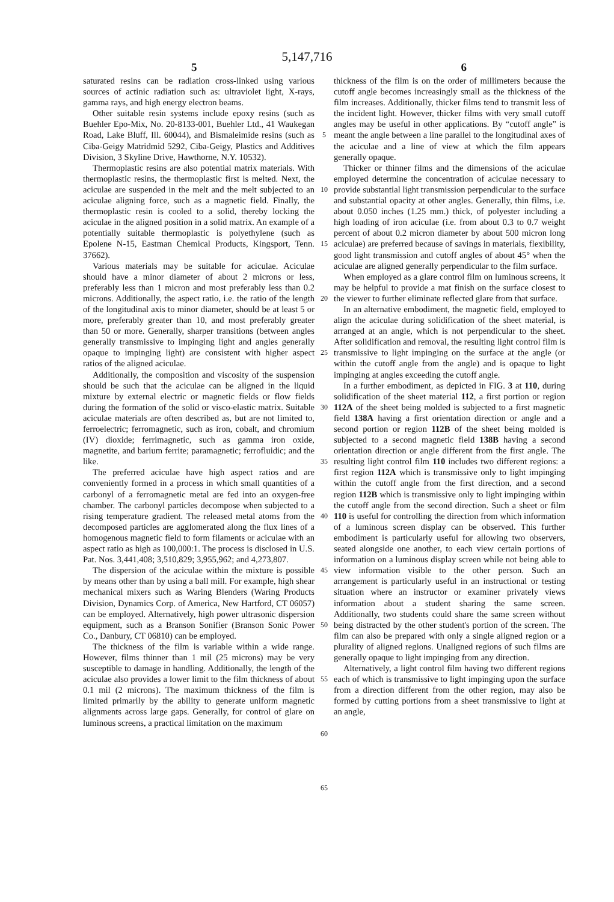5,147,716
5 6
saturated resins can be radiation cross-linked using various sources of actinic radiation such as: ultraviolet light, X-rays, gamma rays, and high energy electron beams.
Other suitable resin systems include epoxy resins (such as Buehler Epo-Mix, No. 20-8133-001, Buehler Ltd., 41 Waukegan Road, Lake Bluff, Ill. 60044), and Bismaleimide resins (such as Ciba-Geigy Matridmid 5292, Ciba-Geigy, Plastics and Additives Division, 3 Skyline Drive, Hawthorne, N.Y. 10532).
Thermoplastic resins are also potential matrix materials. With thermoplastic resins, the thermoplastic first is melted. Next, the aciculae are suspended in the melt and the melt subjected to an aciculae aligning force, such as a magnetic field. Finally, the thermoplastic resin is cooled to a solid, thereby locking the aciculae in the aligned position in a solid matrix. An example of a potentially suitable thermoplastic is polyethylene (such as Epolene N-15, Eastman Chemical Products, Kingsport, Tenn. 37662).
Various materials may be suitable for aciculae. Aciculae should have a minor diameter of about 2 microns or less, preferably less than 1 micron and most preferably less than 0.2 microns. Additionally, the aspect ratio, i.e. the ratio of the length of the longitudinal axis to minor diameter, should be at least 5 or more, preferably greater than 10, and most preferably greater than 50 or more. Generally, sharper transitions (between angles generally transmissive to impinging light and angles generally opaque to impinging light) are consistent with higher aspect ratios of the aligned aciculae.
Additionally, the composition and viscosity of the suspension should be such that the aciculae can be aligned in the liquid mixture by external electric or magnetic fields or flow fields during the formation of the solid or visco-elastic matrix. Suitable aciculae materials are often described as, but are not limited to, ferroelectric; ferromagnetic, such as iron, cobalt, and chromium (IV) dioxide; ferrimagnetic, such as gamma iron oxide, magnetite, and barium ferrite; paramagnetic; ferrofluidic; and the like.
The preferred aciculae have high aspect ratios and are conveniently formed in a process in which small quantities of a carbonyl of a ferromagnetic metal are fed into an oxygen-free chamber. The carbonyl particles decompose when subjected to a rising temperature gradient. The released metal atoms from the decomposed particles are agglomerated along the flux lines of a homogenous magnetic field to form filaments or aciculae with an aspect ratio as high as 100,000:1. The process is disclosed in U.S. Pat. Nos. 3,441,408; 3,510,829; 3,955,962; and 4,273,807.
The dispersion of the aciculae within the mixture is possible by means other than by using a ball mill. For example, high shear mechanical mixers such as Waring Blenders (Waring Products Division, Dynamics Corp. of America, New Hartford, CT 06057) can be employed. Alternatively, high power ultrasonic dispersion equipment, such as a Branson Sonifier (Branson Sonic Power Co., Danbury, CT 06810) can be employed.
The thickness of the film is variable within a wide range. However, films thinner than 1 mil (25 microns) may be very susceptible to damage in handling. Additionally, the length of the aciculae also provides a lower limit to the film thickness of about 0.1 mil (2 microns). The maximum thickness of the film is limited primarily by the ability to generate uniform magnetic alignments across large gaps. Generally, for control of glare on luminous screens, a practical limitation on the maximum
5
10
15
20
25
30
35
40
45
50
55
60
65
thickness of the film is on the order of millimeters because the cutoff angle becomes increasingly small as the thickness of the film increases. Additionally, thicker films tend to transmit less of the incident light. However, thicker films with very small cutoff angles may be useful in other applications. By “cutoff angle” is meant the angle between a line parallel to the longitudinal axes of the aciculae and a line of view at which the film appears generally opaque.
Thicker or thinner films and the dimensions of the aciculae employed determine the concentration of aciculae necessary to provide substantial light transmission perpendicular to the surface and substantial opacity at other angles. Generally, thin films, i.e. about 0.050 inches (1.25 mm.) thick, of polyester including a high loading of iron aciculae (i.e. from about 0.3 to 0.7 weight percent of about 0.2 micron diameter by about 500 micron long aciculae) are preferred because of savings in materials, flexibility, good light transmission and cutoff angles of about 45° when the aciculae are aligned generally perpendicular to the film surface.
When employed as a glare control film on luminous screens, it may be helpful to provide a mat finish on the surface closest to the viewer to further eliminate reflected glare from that surface.
In an alternative embodiment, the magnetic field, employed to align the aciculae during solidification of the sheet material, is arranged at an angle, which is not perpendicular to the sheet. After solidification and removal, the resulting light control film is transmissive to light impinging on the surface at the angle (or within the cutoff angle from the angle) and is opaque to light impinging at angles exceeding the cutoff angle.
In a further embodiment, as depicted in FIG. 3 at 110, during solidification of the sheet material 112, a first portion or region 112A of the sheet being molded is subjected to a first magnetic field 138A having a first orientation direction or angle and a second portion or region 112B of the sheet being molded is subjected to a second magnetic field 138B having a second orientation direction or angle different from the first angle. The resulting light control film 110 includes two different regions: a first region 112A which is transmissive only to light impinging within the cutoff angle from the first direction, and a second region 112B which is transmissive only to light impinging within the cutoff angle from the second direction. Such a sheet or film 110 is useful for controlling the direction from which information of a luminous screen display can be observed. This further embodiment is particularly useful for allowing two observers, seated alongside one another, to each view certain portions of information on a luminous display screen while not being able to view information visible to the other person. Such an arrangement is particularly useful in an instructional or testing situation where an instructor or examiner privately views information about a student sharing the same screen. Additionally, two students could share the same screen without being distracted by the other student's portion of the screen. The film can also be prepared with only a single aligned region or a plurality of aligned regions. Unaligned regions of such films are generally opaque to light impinging from any direction.
Alternatively, a light control film having two different regions each of which is transmissive to light impinging upon the surface from a direction different from the other region, may also be formed by cutting portions from a sheet transmissive to light at an angle,